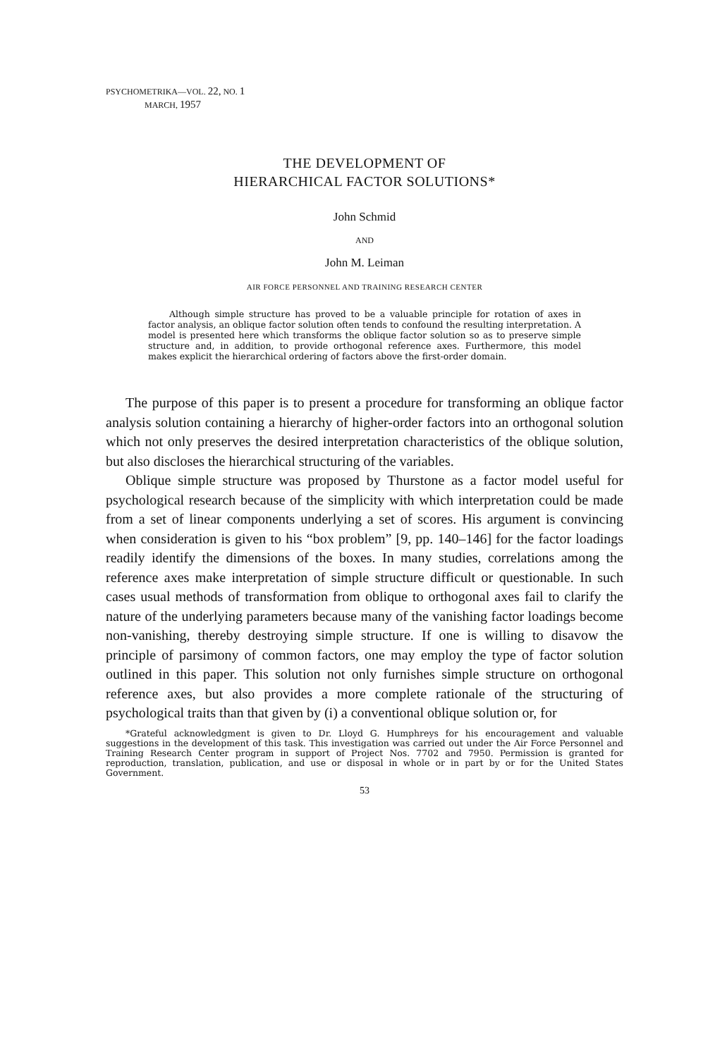PSYCHOMETRIKA—VOL. 22, NO. 1
MARCH, 1957
THE DEVELOPMENT OF
HIERARCHICAL FACTOR SOLUTIONS*
John Schmid
AND
John M. Leiman
AIR FORCE PERSONNEL AND TRAINING RESEARCH CENTER
Although simple structure has proved to be a valuable principle for rotation of axes in factor analysis, an oblique factor solution often tends to confound the resulting interpretation. A model is presented here which transforms the oblique factor solution so as to preserve simple structure and, in addition, to provide orthogonal reference axes. Furthermore, this model makes explicit the hierarchical ordering of factors above the first-order domain.
The purpose of this paper is to present a procedure for transforming an oblique factor analysis solution containing a hierarchy of higher-order factors into an orthogonal solution which not only preserves the desired interpretation characteristics of the oblique solution, but also discloses the hierarchical structuring of the variables.
Oblique simple structure was proposed by Thurstone as a factor model useful for psychological research because of the simplicity with which interpretation could be made from a set of linear components underlying a set of scores. His argument is convincing when consideration is given to his “box problem” [9, pp. 140–146] for the factor loadings readily identify the dimensions of the boxes. In many studies, correlations among the reference axes make interpretation of simple structure difficult or questionable. In such cases usual methods of transformation from oblique to orthogonal axes fail to clarify the nature of the underlying parameters because many of the vanishing factor loadings become non-vanishing, thereby destroying simple structure. If one is willing to disavow the principle of parsimony of common factors, one may employ the type of factor solution outlined in this paper. This solution not only furnishes simple structure on orthogonal reference axes, but also provides a more complete rationale of the structuring of psychological traits than that given by (i) a conventional oblique solution or, for
*Grateful acknowledgment is given to Dr. Lloyd G. Humphreys for his encouragement and valuable suggestions in the development of this task. This investigation was carried out under the Air Force Personnel and Training Research Center program in support of Project Nos. 7702 and 7950. Permission is granted for reproduction, translation, publication, and use or disposal in whole or in part by or for the United States Government.
53